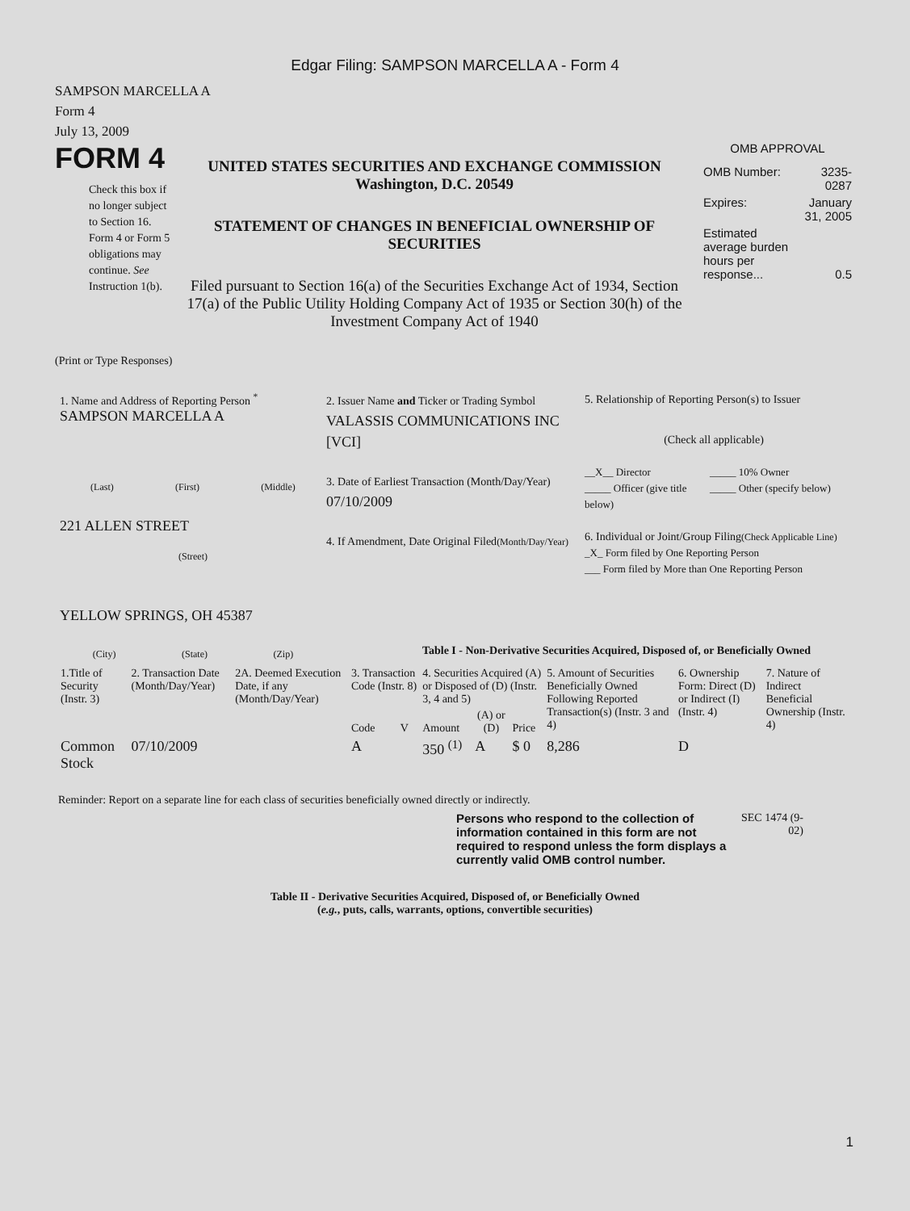Edgar Filing: SAMPSON MARCELLA A - Form 4
SAMPSON MARCELLA A
Form 4
July 13, 2009
FORM 4
Check this box if no longer subject to Section 16. Form 4 or Form 5 obligations may continue. See Instruction 1(b).
UNITED STATES SECURITIES AND EXCHANGE COMMISSION
Washington, D.C. 20549
STATEMENT OF CHANGES IN BENEFICIAL OWNERSHIP OF SECURITIES
Filed pursuant to Section 16(a) of the Securities Exchange Act of 1934, Section 17(a) of the Public Utility Holding Company Act of 1935 or Section 30(h) of the Investment Company Act of 1940
OMB APPROVAL
| OMB Number: | 3235-0287 |
| Expires: | January 31, 2005 |
| Estimated average burden hours per response... | 0.5 |
(Print or Type Responses)
1. Name and Address of Reporting Person <sup>*</sup>
SAMPSON MARCELLA A
(Last) (First) (Middle)
221 ALLEN STREET
(Street)
YELLOW SPRINGS, OH 45387
(City) (State) (Zip)
2. Issuer Name and Ticker or Trading Symbol
VALASSIS COMMUNICATIONS INC [VCI]
3. Date of Earliest Transaction (Month/Day/Year)
07/10/2009
4. If Amendment, Date Original Filed(Month/Day/Year)
5. Relationship of Reporting Person(s) to Issuer
(Check all applicable)
__X__ Director
_____ Officer (give title below)
_____ 10% Owner
_____ Other (specify below)
6. Individual or Joint/Group Filing(Check Applicable Line)
_X_ Form filed by One Reporting Person
___ Form filed by More than One Reporting Person
Table I - Non-Derivative Securities Acquired, Disposed of, or Beneficially Owned
| 1.Title of Security (Instr. 3) | 2. Transaction Date (Month/Day/Year) | 2A. Deemed Execution Date, if any (Month/Day/Year) | 3. Transaction Code (Instr. 8) | | 4. Securities Acquired (A) or Disposed of (D) (Instr. 3, 4 and 5) | | | 5. Amount of Securities Beneficially Owned Following Reported Transaction(s) (Instr. 3 and 4) | 6. Ownership Form: Direct (D) or Indirect (I) (Instr. 4) | 7. Nature of Indirect Beneficial Ownership (Instr. 4) |
| | | | Code | V | Amount | (A) or (D) | Price | | | |
| Common Stock | 07/10/2009 | | A | | 350 <sup>(1)</sup> | A | $ 0 | 8,286 | D | |
Reminder: Report on a separate line for each class of securities beneficially owned directly or indirectly.
Persons who respond to the collection of information contained in this form are not required to respond unless the form displays a currently valid OMB control number.
SEC 1474 (9-02)
Table II - Derivative Securities Acquired, Disposed of, or Beneficially Owned
(e.g., puts, calls, warrants, options, convertible securities)
1